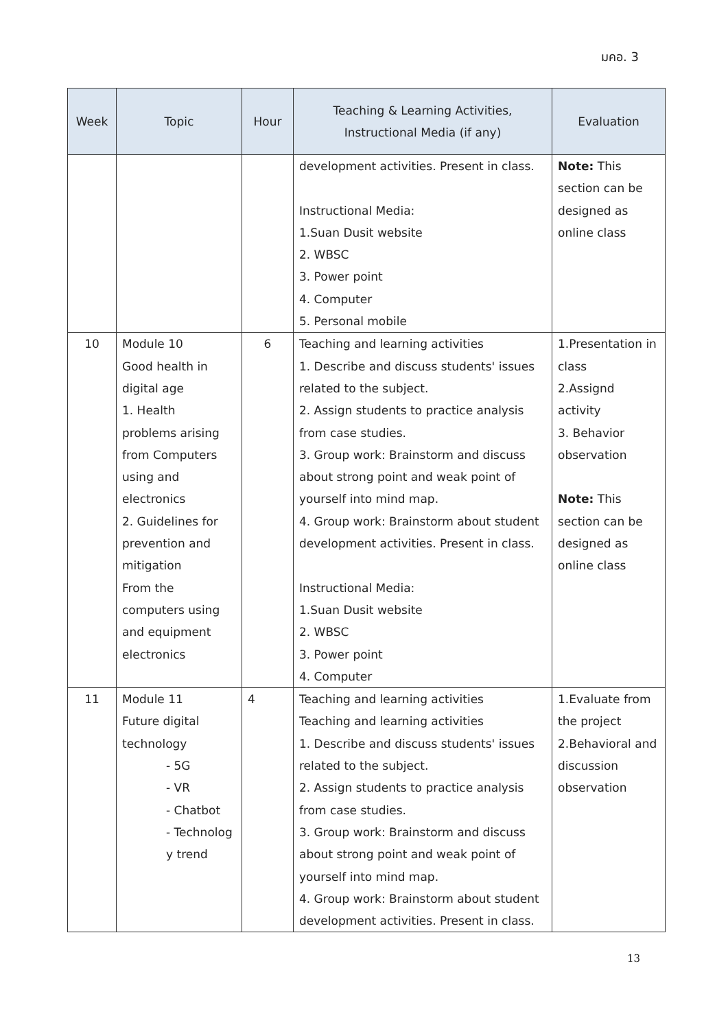มคอ. 3
| Week | Topic | Hour | Teaching & Learning Activities, Instructional Media (if any) | Evaluation |
| --- | --- | --- | --- | --- |
| | | | development activities. Present in class. Instructional Media: 1.Suan Dusit website 2. WBSC 3. Power point 4. Computer 5. Personal mobile | Note: This section can be designed as online class |
| 10 | Module 10 Good health in digital age 1. Health problems arising from Computers using and electronics 2. Guidelines for prevention and mitigation From the computers using and equipment electronics | 6 | Teaching and learning activities 1. Describe and discuss students' issues related to the subject. 2. Assign students to practice analysis from case studies. 3. Group work: Brainstorm and discuss about strong point and weak point of yourself into mind map. 4. Group work: Brainstorm about student development activities. Present in class. Instructional Media: 1.Suan Dusit website 2. WBSC 3. Power point 4. Computer | 1.Presentation in class 2.Assignd activity 3. Behavior observation Note: This section can be designed as online class |
| 11 | Module 11 Future digital technology - 5G - VR - Chatbot - Technolog y trend | 4 | Teaching and learning activities Teaching and learning activities 1. Describe and discuss students' issues related to the subject. 2. Assign students to practice analysis from case studies. 3. Group work: Brainstorm and discuss about strong point and weak point of yourself into mind map. 4. Group work: Brainstorm about student development activities. Present in class. | 1.Evaluate from the project 2.Behavioral and discussion observation |
13